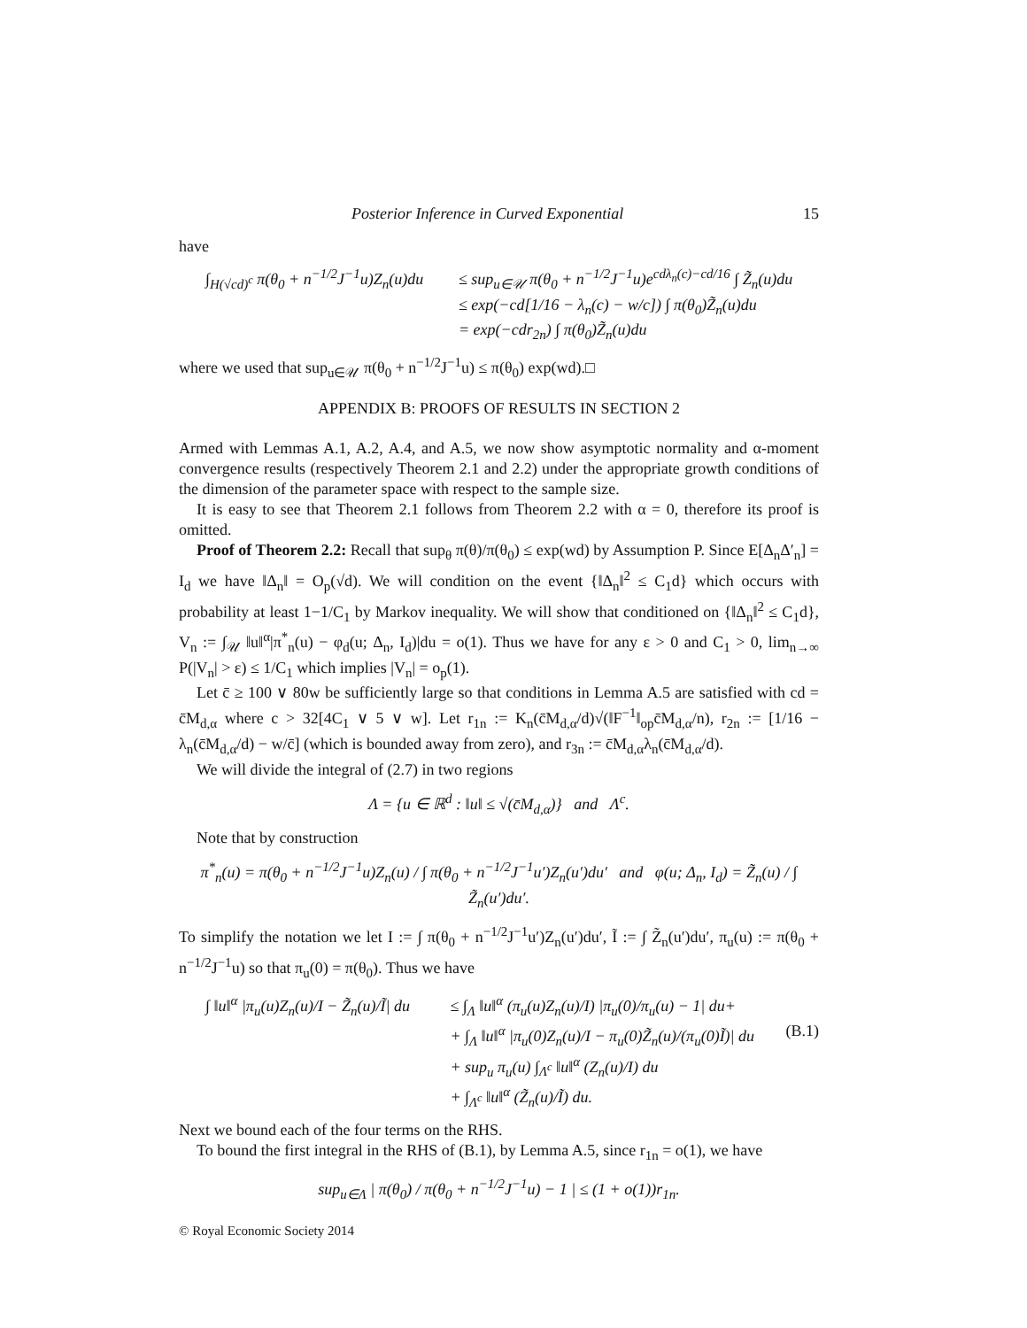Posterior Inference in Curved Exponential 15
have
∫<sub>H(√cd)<sup>c</sup></sub> π(θ<sub>0</sub> + n<sup>−1/2</sup>J<sup>−1</sup>u)Z<sub>n</sub>(u)du
≤ sup<sub>u∈𝒰</sub> π(θ<sub>0</sub> + n<sup>−1/2</sup>J<sup>−1</sup>u)e<sup>cdλ<sub>n</sub>(c)−cd/16</sup> ∫ Z̃<sub>n</sub>(u)du
≤ exp(−cd[1/16 − λ<sub>n</sub>(c) − w/c]) ∫ π(θ<sub>0</sub>)Z̃<sub>n</sub>(u)du
= exp(−cdr<sub>2n</sub>) ∫ π(θ<sub>0</sub>)Z̃<sub>n</sub>(u)du
where we used that sup<sub>u∈𝒰</sub> π(θ<sub>0</sub> + n<sup>−1/2</sup>J<sup>−1</sup>u) ≤ π(θ<sub>0</sub>) exp(wd).□
APPENDIX B: PROOFS OF RESULTS IN SECTION 2
Armed with Lemmas A.1, A.2, A.4, and A.5, we now show asymptotic normality and α-moment convergence results (respectively Theorem 2.1 and 2.2) under the appropriate growth conditions of the dimension of the parameter space with respect to the sample size.
It is easy to see that Theorem 2.1 follows from Theorem 2.2 with α = 0, therefore its proof is omitted.
Proof of Theorem 2.2: Recall that sup<sub>θ</sub> π(θ)/π(θ<sub>0</sub>) ≤ exp(wd) by Assumption P. Since E[Δ<sub>n</sub>Δ′<sub>n</sub>] = I<sub>d</sub> we have ‖Δ<sub>n</sub>‖ = O<sub>p</sub>(√d). We will condition on the event {‖Δ<sub>n</sub>‖<sup>2</sup> ≤ C<sub>1</sub>d} which occurs with probability at least 1−1/C<sub>1</sub> by Markov inequality. We will show that conditioned on {‖Δ<sub>n</sub>‖<sup>2</sup> ≤ C<sub>1</sub>d}, V<sub>n</sub> := ∫<sub>𝒰</sub> ‖u‖<sup>α</sup>|π<sup>*</sup><sub>n</sub>(u) − φ<sub>d</sub>(u; Δ<sub>n</sub>, I<sub>d</sub>)|du = o(1). Thus we have for any ε > 0 and C<sub>1</sub> > 0, lim<sub>n→∞</sub> P(|V<sub>n</sub>| > ε) ≤ 1/C<sub>1</sub> which implies |V<sub>n</sub>| = o<sub>p</sub>(1).
Let c̄ ≥ 100 ∨ 80w be sufficiently large so that conditions in Lemma A.5 are satisfied with cd = c̄M<sub>d,α</sub> where c > 32[4C<sub>1</sub> ∨ 5 ∨ w]. Let r<sub>1n</sub> := K<sub>n</sub>(c̄M<sub>d,α</sub>/d)√(‖F<sup>−1</sup>‖<sub>op</sub>c̄M<sub>d,α</sub>/n), r<sub>2n</sub> := [1/16 − λ<sub>n</sub>(c̄M<sub>d,α</sub>/d) − w/c̄] (which is bounded away from zero), and r<sub>3n</sub> := c̄M<sub>d,α</sub>λ<sub>n</sub>(c̄M<sub>d,α</sub>/d).
We will divide the integral of (2.7) in two regions
Λ = {u ∈ ℝ<sup>d</sup> : ‖u‖ ≤ √(c̄M<sub>d,α</sub>)} and Λ<sup>c</sup>.
Note that by construction
π<sup>*</sup><sub>n</sub>(u) = π(θ<sub>0</sub> + n<sup>−1/2</sup>J<sup>−1</sup>u)Z<sub>n</sub>(u) / ∫ π(θ<sub>0</sub> + n<sup>−1/2</sup>J<sup>−1</sup>u′)Z<sub>n</sub>(u′)du′ and φ(u; Δ<sub>n</sub>, I<sub>d</sub>) = Z̃<sub>n</sub>(u) / ∫ Z̃<sub>n</sub>(u′)du′.
To simplify the notation we let I := ∫ π(θ<sub>0</sub> + n<sup>−1/2</sup>J<sup>−1</sup>u′)Z<sub>n</sub>(u′)du′, Ĩ := ∫ Z̃<sub>n</sub>(u′)du′, π<sub>u</sub>(u) := π(θ<sub>0</sub> + n<sup>−1/2</sup>J<sup>−1</sup>u) so that π<sub>u</sub>(0) = π(θ<sub>0</sub>). Thus we have
∫ ‖u‖<sup>α</sup> |π<sub>u</sub>(u)Z<sub>n</sub>(u)/I − Z̃<sub>n</sub>(u)/Ĩ| du
≤ ∫<sub>Λ</sub> ‖u‖<sup>α</sup> (π<sub>u</sub>(u)Z<sub>n</sub>(u)/I) |π<sub>u</sub>(0)/π<sub>u</sub>(u) − 1| du+
+ ∫<sub>Λ</sub> ‖u‖<sup>α</sup> |π<sub>u</sub>(0)Z<sub>n</sub>(u)/I − π<sub>u</sub>(0)Z̃<sub>n</sub>(u)/(π<sub>u</sub>(0)Ĩ)| du (B.1)
+ sup<sub>u</sub> π<sub>u</sub>(u) ∫<sub>Λ<sup>c</sup></sub> ‖u‖<sup>α</sup> (Z<sub>n</sub>(u)/I) du
+ ∫<sub>Λ<sup>c</sup></sub> ‖u‖<sup>α</sup> (Z̃<sub>n</sub>(u)/Ĩ) du.
Next we bound each of the four terms on the RHS.
To bound the first integral in the RHS of (B.1), by Lemma A.5, since r<sub>1n</sub> = o(1), we have
sup<sub>u∈Λ</sub> | π(θ<sub>0</sub>) / π(θ<sub>0</sub> + n<sup>−1/2</sup>J<sup>−1</sup>u) − 1 | ≤ (1 + o(1))r<sub>1n</sub>.
© Royal Economic Society 2014